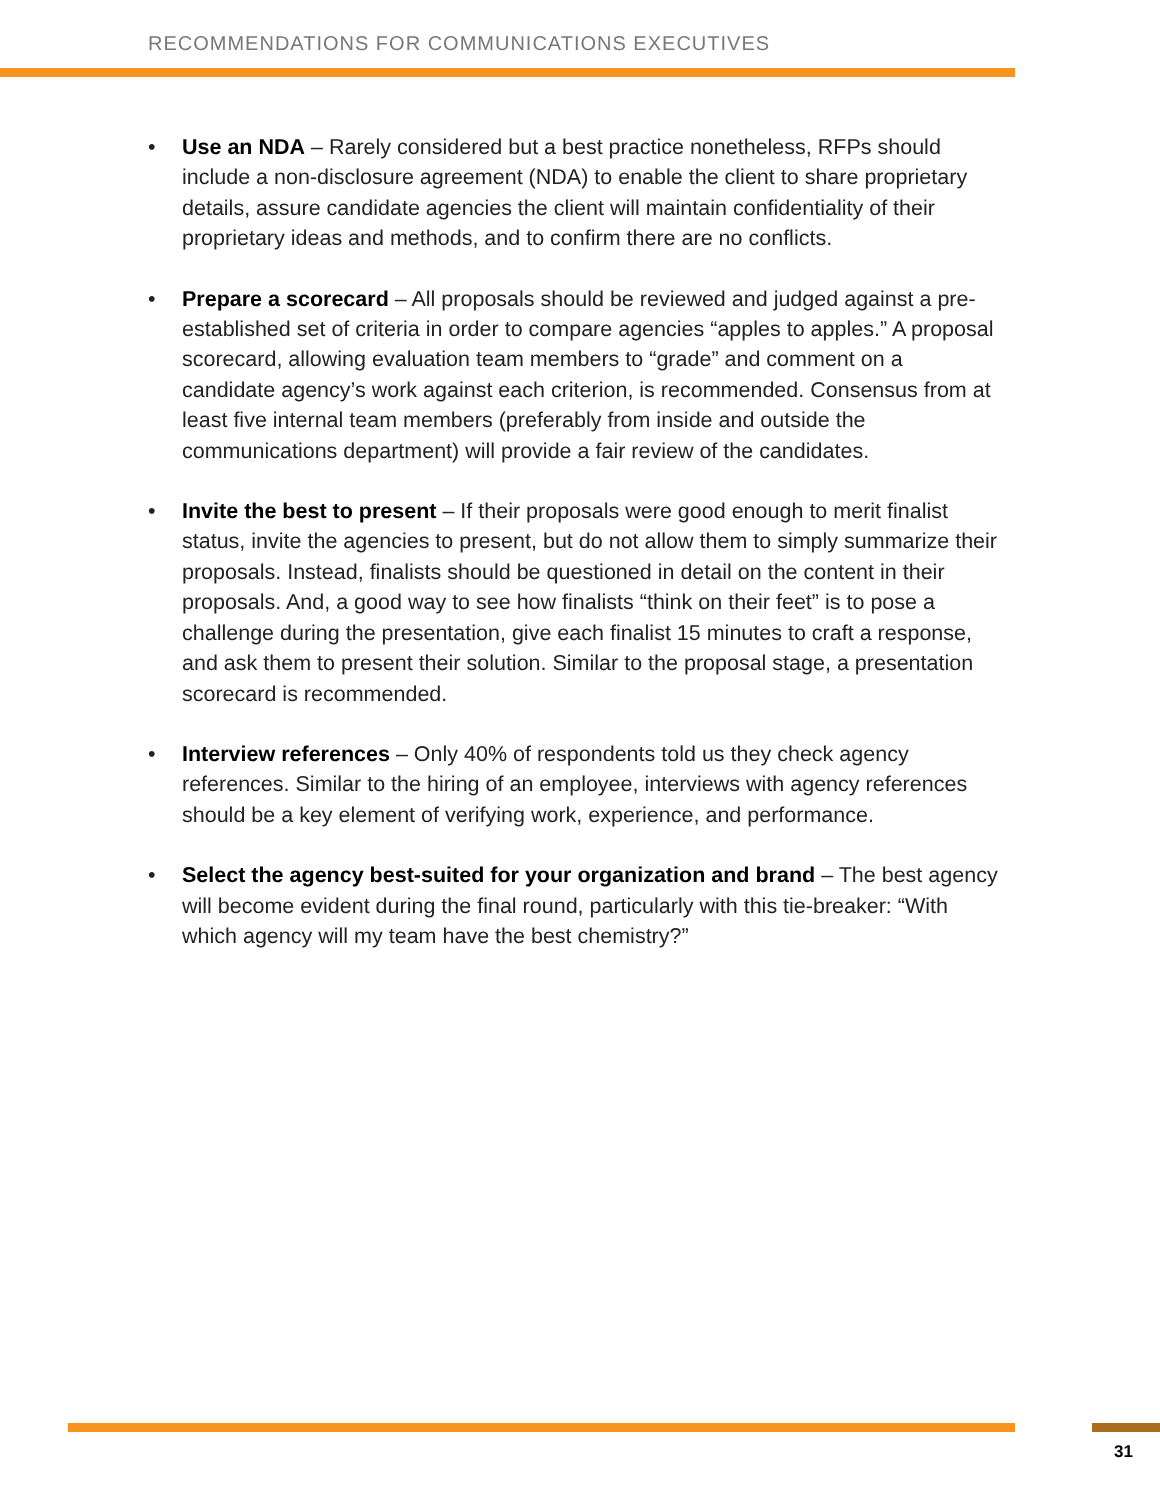RECOMMENDATIONS FOR COMMUNICATIONS EXECUTIVES
• Use an NDA – Rarely considered but a best practice nonetheless, RFPs should include a non-disclosure agreement (NDA) to enable the client to share proprietary details, assure candidate agencies the client will maintain confidentiality of their proprietary ideas and methods, and to confirm there are no conflicts.
• Prepare a scorecard – All proposals should be reviewed and judged against a pre-established set of criteria in order to compare agencies “apples to apples.” A proposal scorecard, allowing evaluation team members to “grade” and comment on a candidate agency’s work against each criterion, is recommended. Consensus from at least five internal team members (preferably from inside and outside the communications department) will provide a fair review of the candidates.
• Invite the best to present – If their proposals were good enough to merit finalist status, invite the agencies to present, but do not allow them to simply summarize their proposals. Instead, finalists should be questioned in detail on the content in their proposals. And, a good way to see how finalists “think on their feet” is to pose a challenge during the presentation, give each finalist 15 minutes to craft a response, and ask them to present their solution. Similar to the proposal stage, a presentation scorecard is recommended.
• Interview references – Only 40% of respondents told us they check agency references. Similar to the hiring of an employee, interviews with agency references should be a key element of verifying work, experience, and performance.
• Select the agency best-suited for your organization and brand – The best agency will become evident during the final round, particularly with this tie-breaker: “With which agency will my team have the best chemistry?”
31